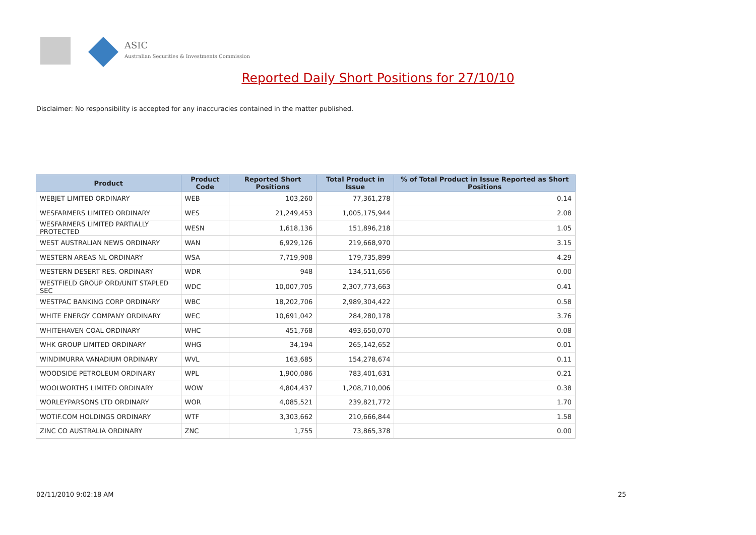ASIC
Australian Securities & Investments Commission
Reported Daily Short Positions for 27/10/10
Disclaimer: No responsibility is accepted for any inaccuracies contained in the matter published.
| Product | Product Code | Reported Short Positions | Total Product in Issue | % of Total Product in Issue Reported as Short Positions |
| --- | --- | --- | --- | --- |
| WEBJET LIMITED ORDINARY | WEB | 103,260 | 77,361,278 | 0.14 |
| WESFARMERS LIMITED ORDINARY | WES | 21,249,453 | 1,005,175,944 | 2.08 |
| WESFARMERS LIMITED PARTIALLY PROTECTED | WESN | 1,618,136 | 151,896,218 | 1.05 |
| WEST AUSTRALIAN NEWS ORDINARY | WAN | 6,929,126 | 219,668,970 | 3.15 |
| WESTERN AREAS NL ORDINARY | WSA | 7,719,908 | 179,735,899 | 4.29 |
| WESTERN DESERT RES. ORDINARY | WDR | 948 | 134,511,656 | 0.00 |
| WESTFIELD GROUP ORD/UNIT STAPLED SEC | WDC | 10,007,705 | 2,307,773,663 | 0.41 |
| WESTPAC BANKING CORP ORDINARY | WBC | 18,202,706 | 2,989,304,422 | 0.58 |
| WHITE ENERGY COMPANY ORDINARY | WEC | 10,691,042 | 284,280,178 | 3.76 |
| WHITEHAVEN COAL ORDINARY | WHC | 451,768 | 493,650,070 | 0.08 |
| WHK GROUP LIMITED ORDINARY | WHG | 34,194 | 265,142,652 | 0.01 |
| WINDIMURRA VANADIUM ORDINARY | WVL | 163,685 | 154,278,674 | 0.11 |
| WOODSIDE PETROLEUM ORDINARY | WPL | 1,900,086 | 783,401,631 | 0.21 |
| WOOLWORTHS LIMITED ORDINARY | WOW | 4,804,437 | 1,208,710,006 | 0.38 |
| WORLEYPARSONS LTD ORDINARY | WOR | 4,085,521 | 239,821,772 | 1.70 |
| WOTIF.COM HOLDINGS ORDINARY | WTF | 3,303,662 | 210,666,844 | 1.58 |
| ZINC CO AUSTRALIA ORDINARY | ZNC | 1,755 | 73,865,378 | 0.00 |
02/11/2010 9:02:18 AM 25